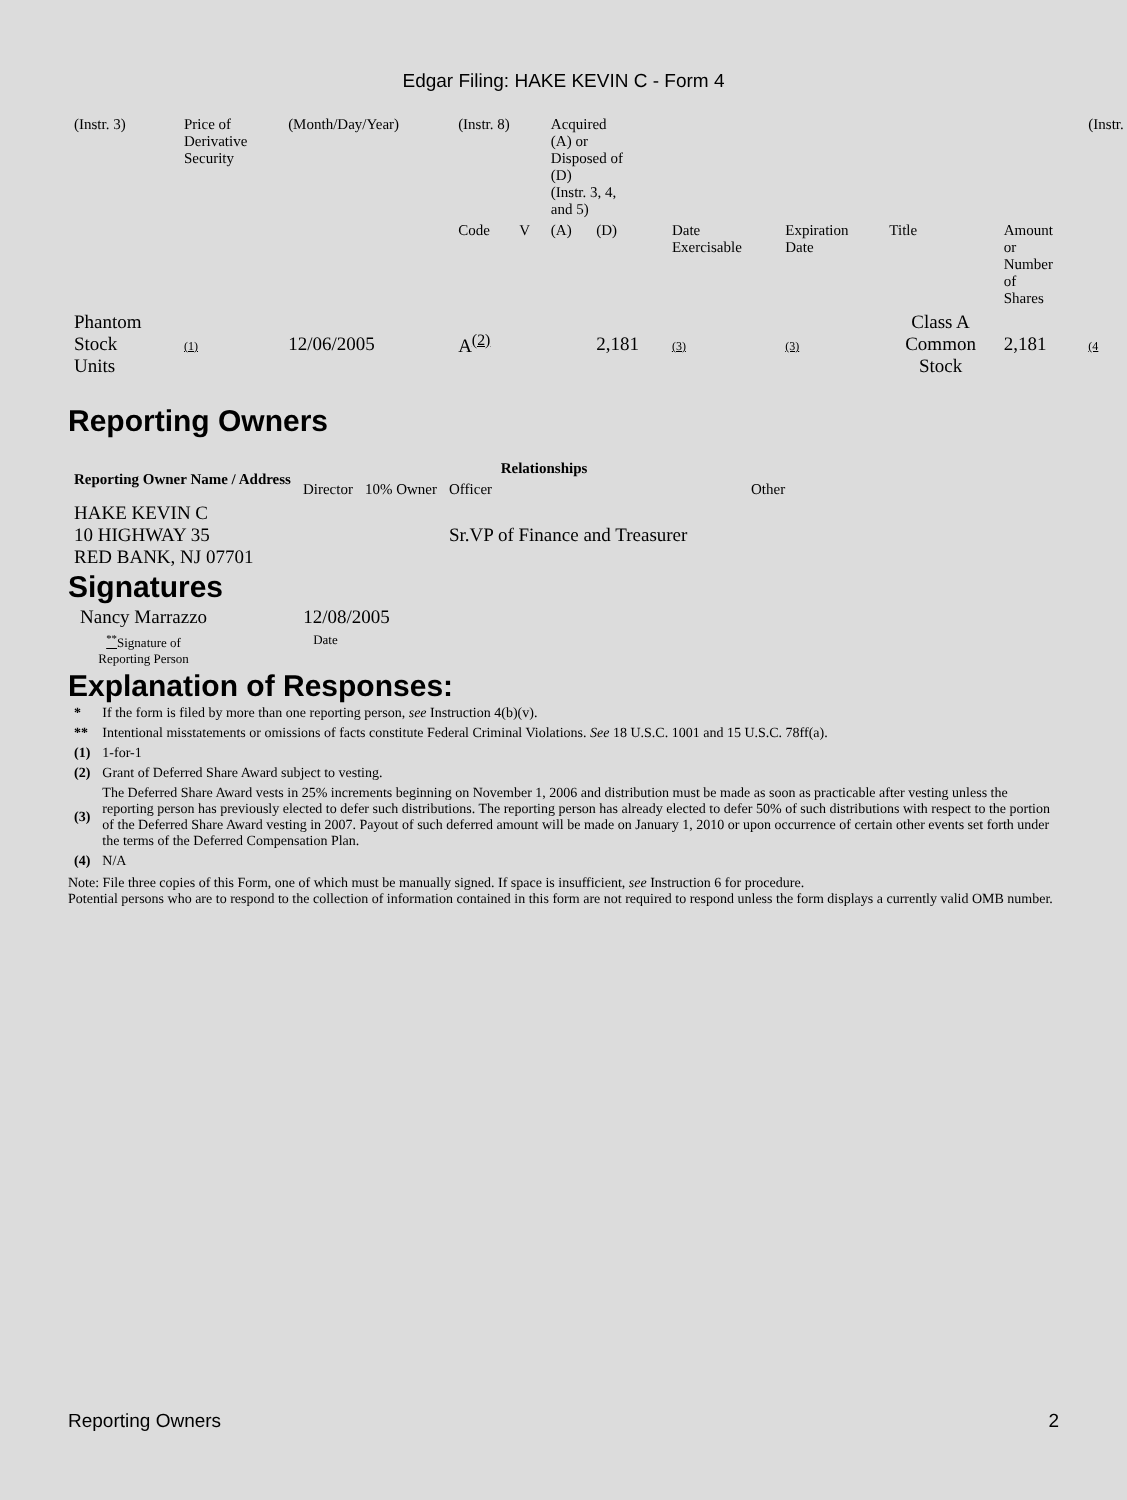Edgar Filing: HAKE KEVIN C - Form 4
| (Instr. 3) | Price of Derivative Security | (Month/Day/Year) | | (Instr. 8) | | Acquired (A) or Disposed of (D) (Instr. 3, 4, and 5) | | | | | | (Instr. |
| | | | | Code | V | (A) | (D) | Date Exercisable | Expiration Date | Title | Amount or Number of Shares | |
| Phantom Stock Units | (1) | 12/06/2005 | | A<sup>(2)</sup> | | | 2,181 | (3) | (3) | Class A Common Stock | 2,181 | (4 |
Reporting Owners
| Reporting Owner Name / Address | Relationships | | | |
| --- | --- | --- | --- | --- |
| | Director | 10% Owner | Officer | Other |
| HAKE KEVIN C 10 HIGHWAY 35 RED BANK, NJ 07701 | | | Sr.VP of Finance and Treasurer | |
Signatures
| Nancy Marrazzo | 12/08/2005 |
| <sup>**</sup> Signature of Reporting Person | Date |
Explanation of Responses:
| * | If the form is filed by more than one reporting person, see Instruction 4(b)(v). |
| ** | Intentional misstatements or omissions of facts constitute Federal Criminal Violations. See 18 U.S.C. 1001 and 15 U.S.C. 78ff(a). |
| (1) | 1-for-1 |
| (2) | Grant of Deferred Share Award subject to vesting. |
| (3) | The Deferred Share Award vests in 25% increments beginning on November 1, 2006 and distribution must be made as soon as practicable after vesting unless the reporting person has previously elected to defer such distributions. The reporting person has already elected to defer 50% of such distributions with respect to the portion of the Deferred Share Award vesting in 2007. Payout of such deferred amount will be made on January 1, 2010 or upon occurrence of certain other events set forth under the terms of the Deferred Compensation Plan. |
| (4) | N/A |
Note: File three copies of this Form, one of which must be manually signed. If space is insufficient, see Instruction 6 for procedure.
Potential persons who are to respond to the collection of information contained in this form are not required to respond unless the form displays a currently valid OMB number.
Reporting Owners 2